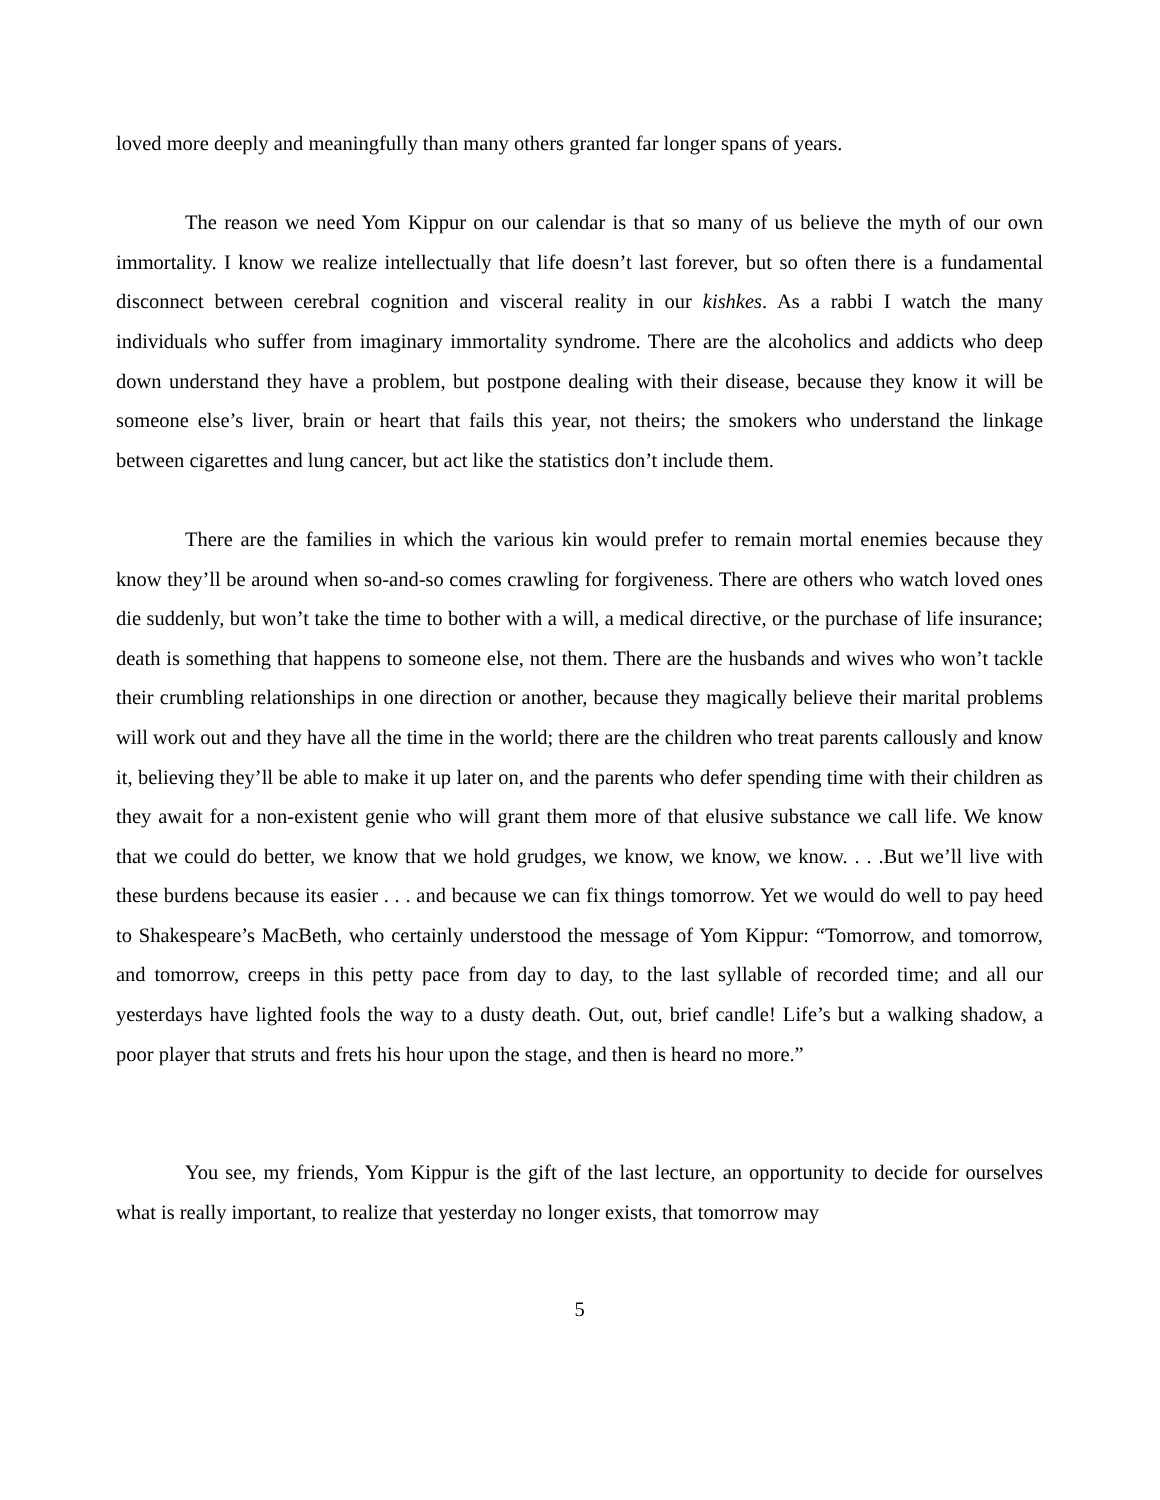loved more deeply and meaningfully than many others granted far longer spans of years.
The reason we need Yom Kippur on our calendar is that so many of us believe the myth of our own immortality. I know we realize intellectually that life doesn’t last forever, but so often there is a fundamental disconnect between cerebral cognition and visceral reality in our kishkes. As a rabbi I watch the many individuals who suffer from imaginary immortality syndrome. There are the alcoholics and addicts who deep down understand they have a problem, but postpone dealing with their disease, because they know it will be someone else’s liver, brain or heart that fails this year, not theirs; the smokers who understand the linkage between cigarettes and lung cancer, but act like the statistics don’t include them.
There are the families in which the various kin would prefer to remain mortal enemies because they know they’ll be around when so-and-so comes crawling for forgiveness. There are others who watch loved ones die suddenly, but won’t take the time to bother with a will, a medical directive, or the purchase of life insurance; death is something that happens to someone else, not them. There are the husbands and wives who won’t tackle their crumbling relationships in one direction or another, because they magically believe their marital problems will work out and they have all the time in the world; there are the children who treat parents callously and know it, believing they’ll be able to make it up later on, and the parents who defer spending time with their children as they await for a non-existent genie who will grant them more of that elusive substance we call life. We know that we could do better, we know that we hold grudges, we know, we know, we know. . . .But we’ll live with these burdens because its easier . . . and because we can fix things tomorrow. Yet we would do well to pay heed to Shakespeare’s MacBeth, who certainly understood the message of Yom Kippur: “Tomorrow, and tomorrow, and tomorrow, creeps in this petty pace from day to day, to the last syllable of recorded time; and all our yesterdays have lighted fools the way to a dusty death. Out, out, brief candle! Life’s but a walking shadow, a poor player that struts and frets his hour upon the stage, and then is heard no more.”
You see, my friends, Yom Kippur is the gift of the last lecture, an opportunity to decide for ourselves what is really important, to realize that yesterday no longer exists, that tomorrow may
5